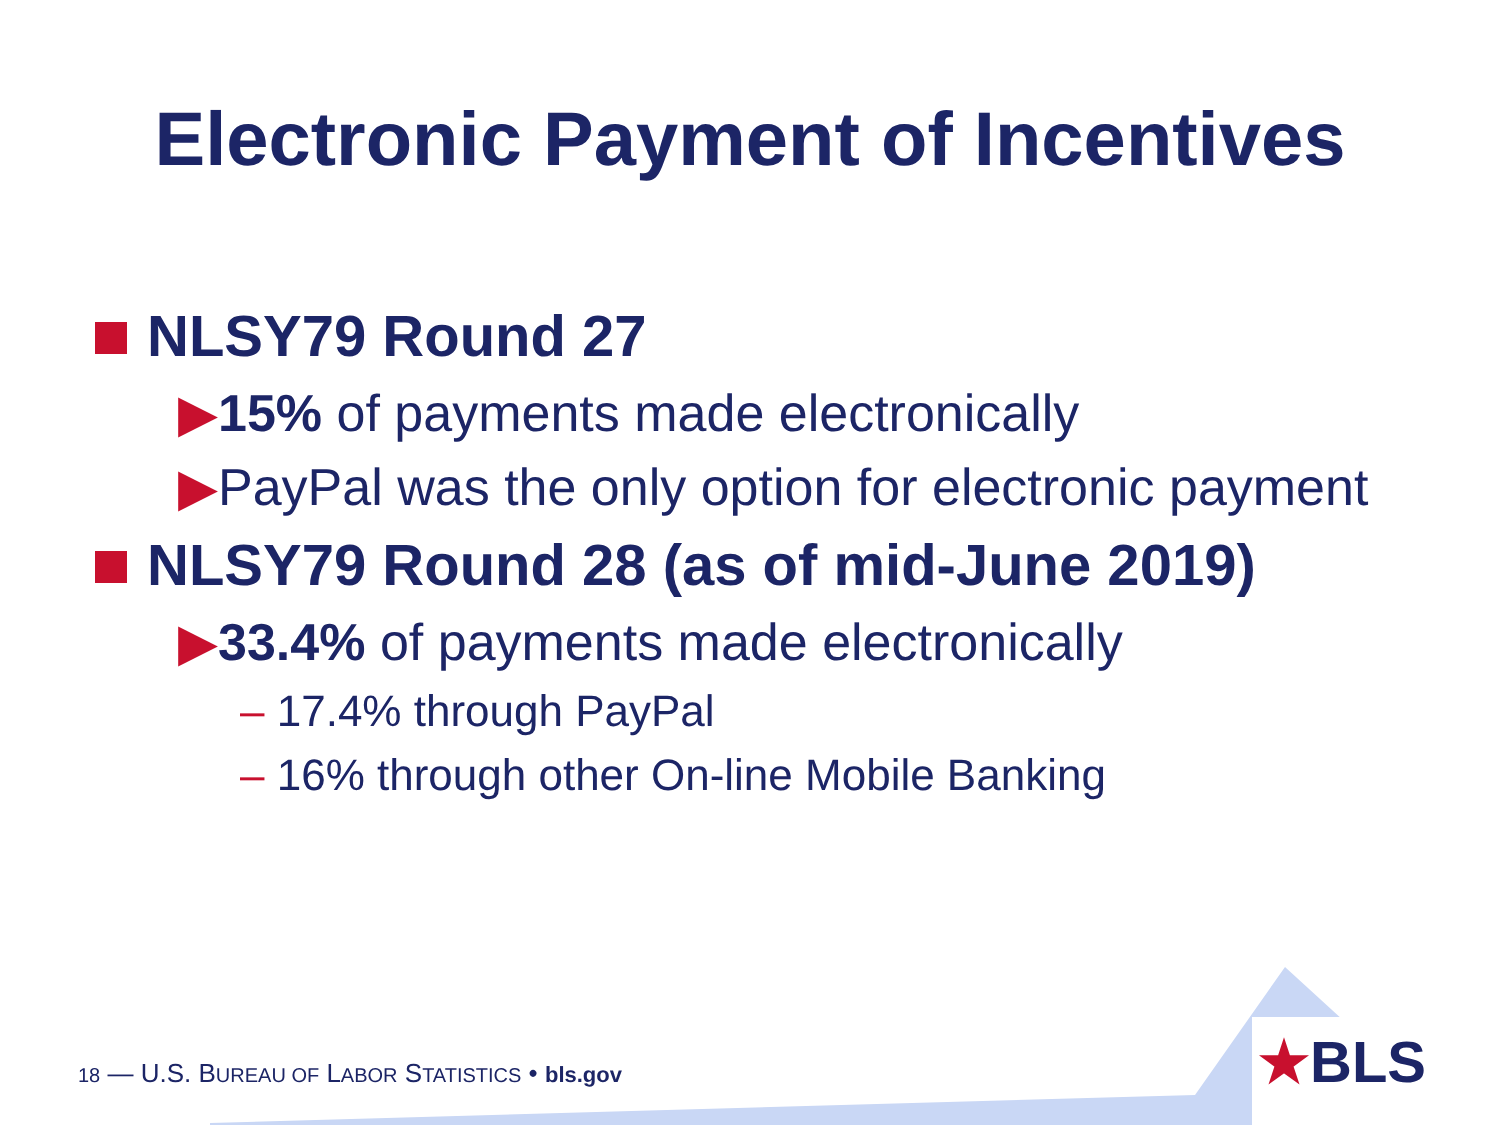Electronic Payment of Incentives
NLSY79 Round 27
▶15% of payments made electronically
▶PayPal was the only option for electronic payment
NLSY79 Round 28 (as of mid-June 2019)
▶33.4% of payments made electronically
– 17.4% through PayPal
– 16% through other On-line Mobile Banking
18 — U.S. BUREAU OF LABOR STATISTICS • bls.gov
★BLS